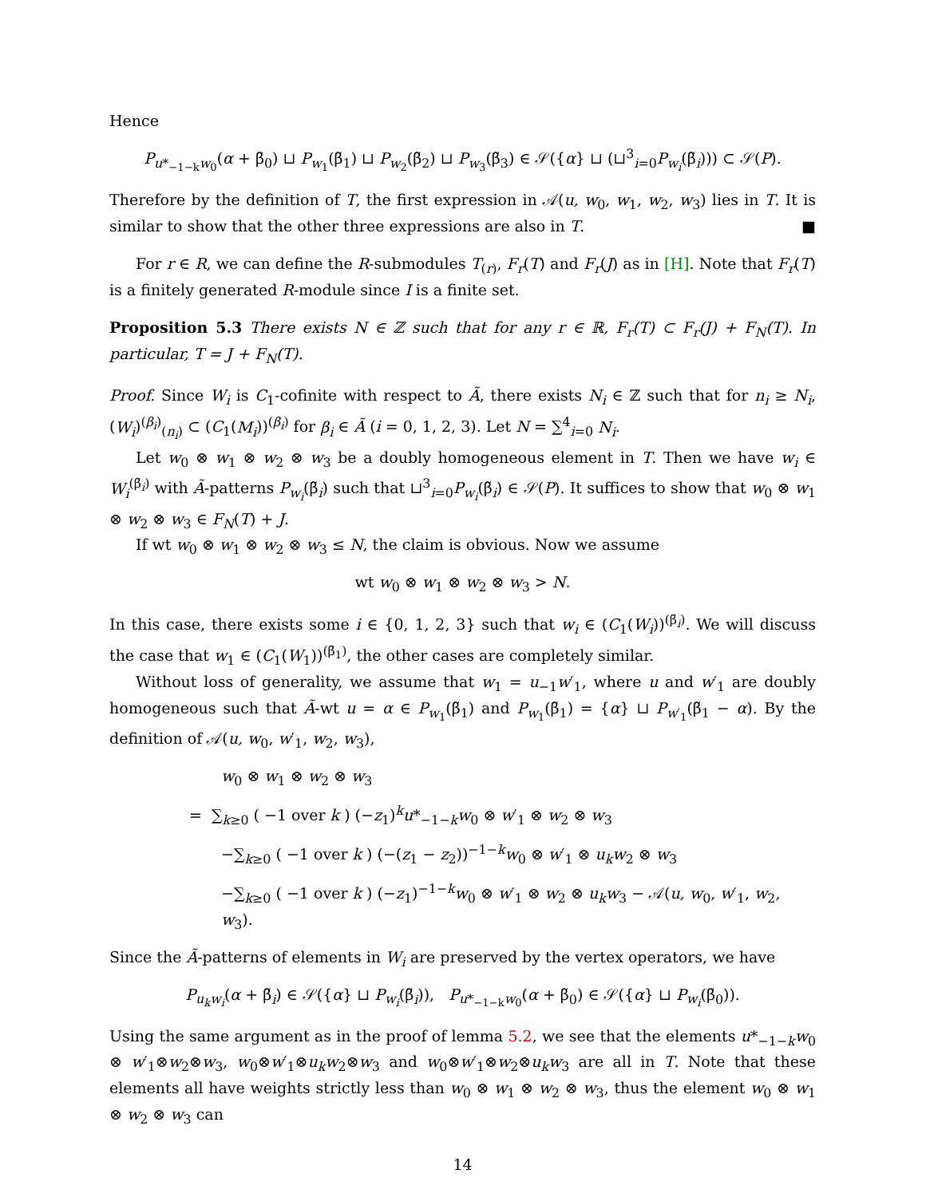Hence
P<sub>u*<sub>−1−k</sub>w<sub>0</sub></sub>(α + β̃<sub>0</sub>) ⊔ P<sub>w<sub>1</sub></sub>(β̃<sub>1</sub>) ⊔ P<sub>w<sub>2</sub></sub>(β̃<sub>2</sub>) ⊔ P<sub>w<sub>3</sub></sub>(β̃<sub>3</sub>) ∈ 𝒮({α} ⊔ (⊔<sup>3</sup><sub>i=0</sub>P<sub>w<sub>i</sub></sub>(β̃<sub>i</sub>))) ⊂ 𝒮(P).
Therefore by the definition of T, the first expression in 𝒜(u, w<sub>0</sub>, w<sub>1</sub>, w<sub>2</sub>, w<sub>3</sub>) lies in T. It is similar to show that the other three expressions are also in T. ■
For r ∈ R, we can define the R-submodules T<sub>(r)</sub>, F<sub>r</sub>(T) and F<sub>r</sub>(J) as in [H]. Note that F<sub>r</sub>(T) is a finitely generated R-module since I is a finite set.
Proposition 5.3 There exists N ∈ ℤ such that for any r ∈ ℝ, F<sub>r</sub>(T) ⊂ F<sub>r</sub>(J) + F<sub>N</sub>(T). In particular, T = J + F<sub>N</sub>(T).
Proof. Since W<sub>i</sub> is C<sub>1</sub>-cofinite with respect to Ã, there exists N<sub>i</sub> ∈ ℤ such that for n<sub>i</sub> ≥ N<sub>i</sub>, (W<sub>i</sub>)<sup>(β<sub>i</sub>)</sup><sub>(n<sub>i</sub>)</sub> ⊂ (C<sub>1</sub>(M<sub>i</sub>))<sup>(β<sub>i</sub>)</sup> for β<sub>i</sub> ∈ Ã (i = 0, 1, 2, 3). Let N = ∑<sup>4</sup><sub>i=0</sub> N<sub>i</sub>.
Let w<sub>0</sub> ⊗ w<sub>1</sub> ⊗ w<sub>2</sub> ⊗ w<sub>3</sub> be a doubly homogeneous element in T. Then we have w<sub>i</sub> ∈ W<sub>i</sub><sup>(β̃<sub>i</sub>)</sup> with Ã-patterns P<sub>w<sub>i</sub></sub>(β̃<sub>i</sub>) such that ⊔<sup>3</sup><sub>i=0</sub>P<sub>w<sub>i</sub></sub>(β̃<sub>i</sub>) ∈ 𝒮(P). It suffices to show that w<sub>0</sub> ⊗ w<sub>1</sub> ⊗ w<sub>2</sub> ⊗ w<sub>3</sub> ∈ F<sub>N</sub>(T) + J.
If wt w<sub>0</sub> ⊗ w<sub>1</sub> ⊗ w<sub>2</sub> ⊗ w<sub>3</sub> ≤ N, the claim is obvious. Now we assume
wt w<sub>0</sub> ⊗ w<sub>1</sub> ⊗ w<sub>2</sub> ⊗ w<sub>3</sub> > N.
In this case, there exists some i ∈ {0, 1, 2, 3} such that w<sub>i</sub> ∈ (C<sub>1</sub>(W<sub>i</sub>))<sup>(β̃<sub>i</sub>)</sup>. We will discuss the case that w<sub>1</sub> ∈ (C<sub>1</sub>(W<sub>1</sub>))<sup>(β̃<sub>1</sub>)</sup>, the other cases are completely similar.
Without loss of generality, we assume that w<sub>1</sub> = u<sub>−1</sub>w′<sub>1</sub>, where u and w′<sub>1</sub> are doubly homogeneous such that Ã-wt u = α ∈ P<sub>w<sub>1</sub></sub>(β̃<sub>1</sub>) and P<sub>w<sub>1</sub></sub>(β̃<sub>1</sub>) = {α} ⊔ P<sub>w′<sub>1</sub></sub>(β̃<sub>1</sub> − α). By the definition of 𝒜(u, w<sub>0</sub>, w′<sub>1</sub>, w<sub>2</sub>, w<sub>3</sub>),
w<sub>0</sub> ⊗ w<sub>1</sub> ⊗ w<sub>2</sub> ⊗ w<sub>3</sub>
= ∑<sub>k≥0</sub> ( −1 over k ) (−z<sub>1</sub>)<sup>k</sup>u*<sub>−1−k</sub>w<sub>0</sub> ⊗ w′<sub>1</sub> ⊗ w<sub>2</sub> ⊗ w<sub>3</sub>
−∑<sub>k≥0</sub> ( −1 over k ) (−(z<sub>1</sub> − z<sub>2</sub>))<sup>−1−k</sup>w<sub>0</sub> ⊗ w′<sub>1</sub> ⊗ u<sub>k</sub>w<sub>2</sub> ⊗ w<sub>3</sub>
−∑<sub>k≥0</sub> ( −1 over k ) (−z<sub>1</sub>)<sup>−1−k</sup>w<sub>0</sub> ⊗ w′<sub>1</sub> ⊗ w<sub>2</sub> ⊗ u<sub>k</sub>w<sub>3</sub> − 𝒜(u, w<sub>0</sub>, w′<sub>1</sub>, w<sub>2</sub>, w<sub>3</sub>).
Since the Ã-patterns of elements in W<sub>i</sub> are preserved by the vertex operators, we have
P<sub>u<sub>k</sub>w<sub>i</sub></sub>(α + β̃<sub>i</sub>) ∈ 𝒮({α} ⊔ P<sub>w<sub>i</sub></sub>(β̃<sub>i</sub>)), P<sub>u*<sub>−1−k</sub>w<sub>0</sub></sub>(α + β̃<sub>0</sub>) ∈ 𝒮({α} ⊔ P<sub>w<sub>i</sub></sub>(β̃<sub>0</sub>)).
Using the same argument as in the proof of lemma 5.2, we see that the elements u*<sub>−1−k</sub>w<sub>0</sub> ⊗ w′<sub>1</sub>⊗w<sub>2</sub>⊗w<sub>3</sub>, w<sub>0</sub>⊗w′<sub>1</sub>⊗u<sub>k</sub>w<sub>2</sub>⊗w<sub>3</sub> and w<sub>0</sub>⊗w′<sub>1</sub>⊗w<sub>2</sub>⊗u<sub>k</sub>w<sub>3</sub> are all in T. Note that these elements all have weights strictly less than w<sub>0</sub> ⊗ w<sub>1</sub> ⊗ w<sub>2</sub> ⊗ w<sub>3</sub>, thus the element w<sub>0</sub> ⊗ w<sub>1</sub> ⊗ w<sub>2</sub> ⊗ w<sub>3</sub> can
14